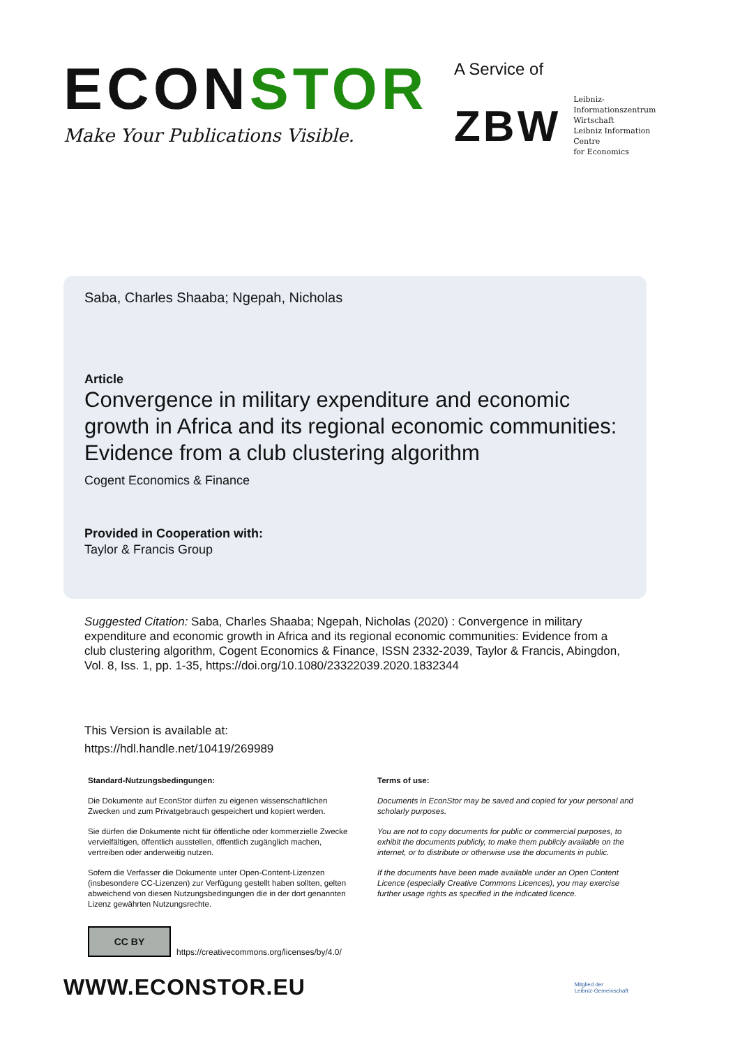ECONSTOR
Make Your Publications Visible.
A Service of
ZBW Leibniz-Informationszentrum
Wirtschaft
Leibniz Information Centre
for Economics
Saba, Charles Shaaba; Ngepah, Nicholas
Article
Convergence in military expenditure and economic growth in Africa and its regional economic communities: Evidence from a club clustering algorithm
Cogent Economics & Finance
Provided in Cooperation with:
Taylor & Francis Group
Suggested Citation: Saba, Charles Shaaba; Ngepah, Nicholas (2020) : Convergence in military expenditure and economic growth in Africa and its regional economic communities: Evidence from a club clustering algorithm, Cogent Economics & Finance, ISSN 2332-2039, Taylor & Francis, Abingdon, Vol. 8, Iss. 1, pp. 1-35, https://doi.org/10.1080/23322039.2020.1832344
This Version is available at:
https://hdl.handle.net/10419/269989
Standard-Nutzungsbedingungen:
Die Dokumente auf EconStor dürfen zu eigenen wissenschaftlichen Zwecken und zum Privatgebrauch gespeichert und kopiert werden.
Sie dürfen die Dokumente nicht für öffentliche oder kommerzielle Zwecke vervielfältigen, öffentlich ausstellen, öffentlich zugänglich machen, vertreiben oder anderweitig nutzen.
Sofern die Verfasser die Dokumente unter Open-Content-Lizenzen (insbesondere CC-Lizenzen) zur Verfügung gestellt haben sollten, gelten abweichend von diesen Nutzungsbedingungen die in der dort genannten Lizenz gewährten Nutzungsrechte.
Terms of use:
Documents in EconStor may be saved and copied for your personal and scholarly purposes.
You are not to copy documents for public or commercial purposes, to exhibit the documents publicly, to make them publicly available on the internet, or to distribute or otherwise use the documents in public.
If the documents have been made available under an Open Content Licence (especially Creative Commons Licences), you may exercise further usage rights as specified in the indicated licence.
CC BY
https://creativecommons.org/licenses/by/4.0/
WWW.ECONSTOR.EU
Mitglied der
Leibniz-Gemeinschaft